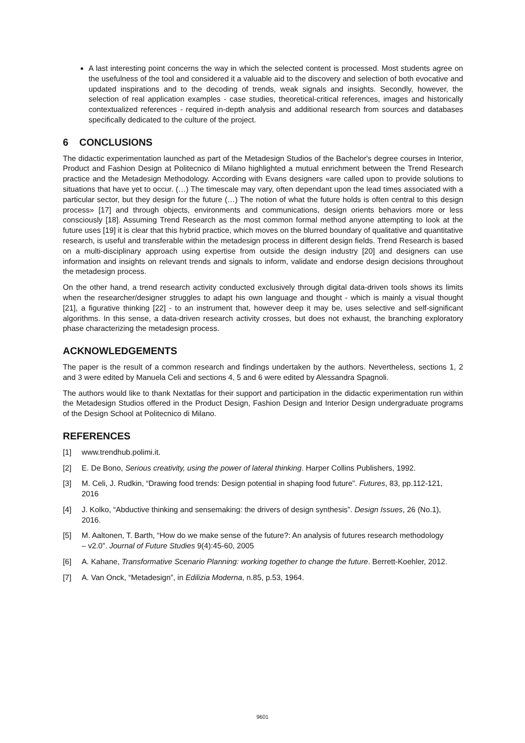A last interesting point concerns the way in which the selected content is processed. Most students agree on the usefulness of the tool and considered it a valuable aid to the discovery and selection of both evocative and updated inspirations and to the decoding of trends, weak signals and insights. Secondly, however, the selection of real application examples - case studies, theoretical-critical references, images and historically contextualized references - required in-depth analysis and additional research from sources and databases specifically dedicated to the culture of the project.
6 CONCLUSIONS
The didactic experimentation launched as part of the Metadesign Studios of the Bachelor's degree courses in Interior, Product and Fashion Design at Politecnico di Milano highlighted a mutual enrichment between the Trend Research practice and the Metadesign Methodology. According with Evans designers «are called upon to provide solutions to situations that have yet to occur. (…) The timescale may vary, often dependant upon the lead times associated with a particular sector, but they design for the future (…) The notion of what the future holds is often central to this design process» [17] and through objects, environments and communications, design orients behaviors more or less consciously [18]. Assuming Trend Research as the most common formal method anyone attempting to look at the future uses [19] it is clear that this hybrid practice, which moves on the blurred boundary of qualitative and quantitative research, is useful and transferable within the metadesign process in different design fields. Trend Research is based on a multi-disciplinary approach using expertise from outside the design industry [20] and designers can use information and insights on relevant trends and signals to inform, validate and endorse design decisions throughout the metadesign process.
On the other hand, a trend research activity conducted exclusively through digital data-driven tools shows its limits when the researcher/designer struggles to adapt his own language and thought - which is mainly a visual thought [21], a figurative thinking [22] - to an instrument that, however deep it may be, uses selective and self-significant algorithms. In this sense, a data-driven research activity crosses, but does not exhaust, the branching exploratory phase characterizing the metadesign process.
ACKNOWLEDGEMENTS
The paper is the result of a common research and findings undertaken by the authors. Nevertheless, sections 1, 2 and 3 were edited by Manuela Celi and sections 4, 5 and 6 were edited by Alessandra Spagnoli.
The authors would like to thank Nextatlas for their support and participation in the didactic experimentation run within the Metadesign Studios offered in the Product Design, Fashion Design and Interior Design undergraduate programs of the Design School at Politecnico di Milano.
REFERENCES
[1] www.trendhub.polimi.it.
[2] E. De Bono, Serious creativity, using the power of lateral thinking. Harper Collins Publishers, 1992.
[3] M. Celi, J. Rudkin, “Drawing food trends: Design potential in shaping food future”. Futures, 83, pp.112-121, 2016
[4] J. Kolko, “Abductive thinking and sensemaking: the drivers of design synthesis”. Design Issues, 26 (No.1), 2016.
[5] M. Aaltonen, T. Barth, “How do we make sense of the future?: An analysis of futures research methodology – v2.0”. Journal of Future Studies 9(4):45-60, 2005
[6] A. Kahane, Transformative Scenario Planning: working together to change the future. Berrett-Koehler, 2012.
[7] A. Van Onck, “Metadesign”, in Edilizia Moderna, n.85, p.53, 1964.
9601